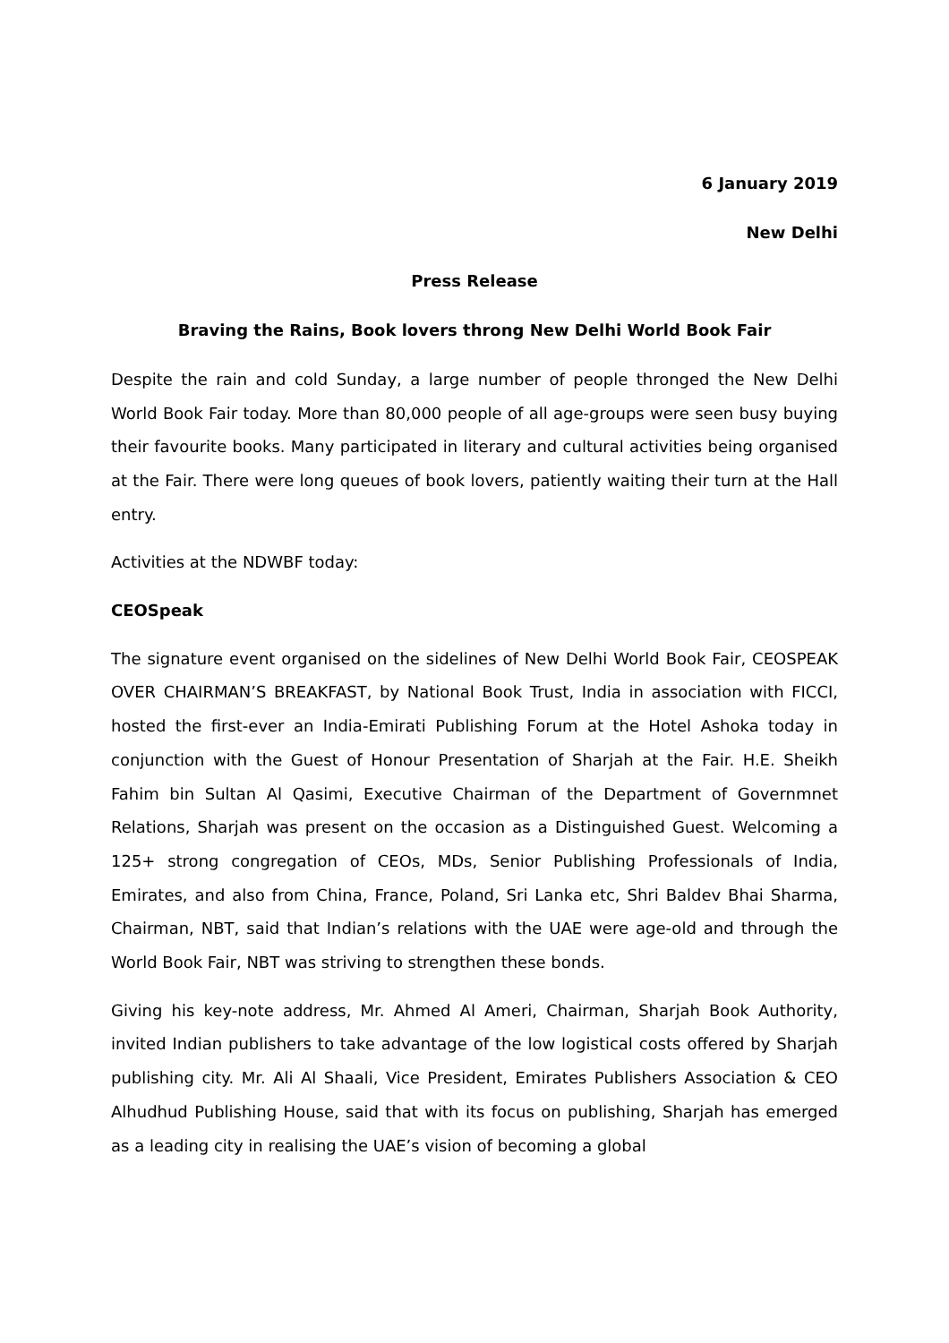6 January 2019
New Delhi
Press Release
Braving the Rains, Book lovers throng New Delhi World Book Fair
Despite the rain and cold Sunday, a large number of people thronged the New Delhi World Book Fair today. More than 80,000 people of all age-groups were seen busy buying their favourite books. Many participated in literary and cultural activities being organised at the Fair. There were long queues of book lovers, patiently waiting their turn at the Hall entry.
Activities at the NDWBF today:
CEOSpeak
The signature event organised on the sidelines of New Delhi World Book Fair, CEOSPEAK OVER CHAIRMAN’S BREAKFAST, by National Book Trust, India in association with FICCI, hosted the first-ever an India-Emirati Publishing Forum at the Hotel Ashoka today in conjunction with the Guest of Honour Presentation of Sharjah at the Fair. H.E. Sheikh Fahim bin Sultan Al Qasimi, Executive Chairman of the Department of Governmnet Relations, Sharjah was present on the occasion as a Distinguished Guest. Welcoming a 125+ strong congregation of CEOs, MDs, Senior Publishing Professionals of India, Emirates, and also from China, France, Poland, Sri Lanka etc, Shri Baldev Bhai Sharma, Chairman, NBT, said that Indian’s relations with the UAE were age-old and through the World Book Fair, NBT was striving to strengthen these bonds.
Giving his key-note address, Mr. Ahmed Al Ameri, Chairman, Sharjah Book Authority, invited Indian publishers to take advantage of the low logistical costs offered by Sharjah publishing city. Mr. Ali Al Shaali, Vice President, Emirates Publishers Association & CEO Alhudhud Publishing House, said that with its focus on publishing, Sharjah has emerged as a leading city in realising the UAE’s vision of becoming a global